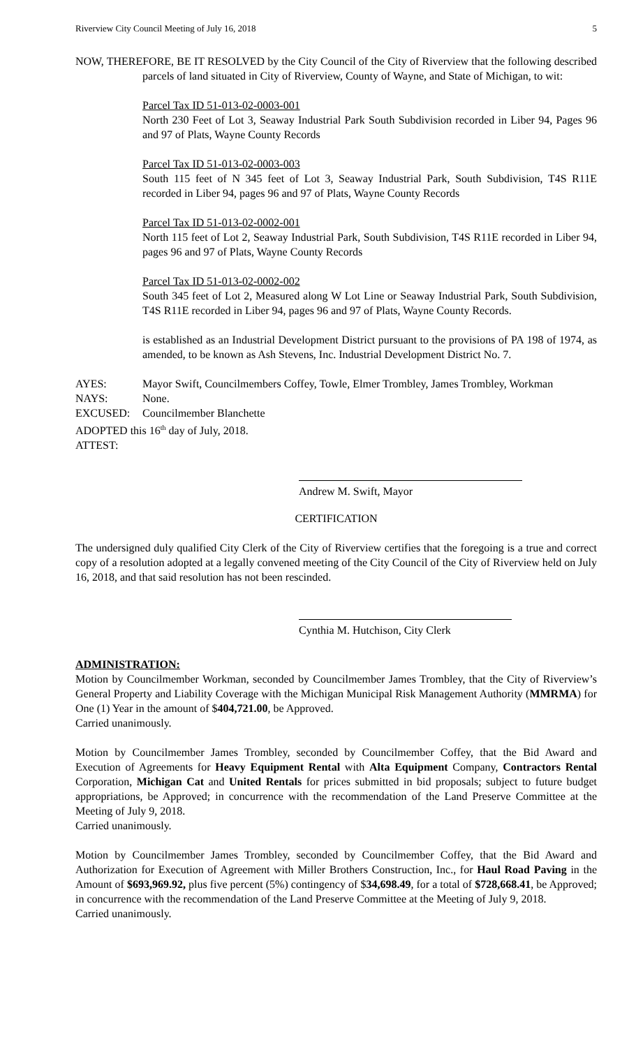Riverview City Council Meeting of July 16, 2018 5
NOW, THEREFORE, BE IT RESOLVED by the City Council of the City of Riverview that the following described parcels of land situated in City of Riverview, County of Wayne, and State of Michigan, to wit:
Parcel Tax ID 51-013-02-0003-001
North 230 Feet of Lot 3, Seaway Industrial Park South Subdivision recorded in Liber 94, Pages 96 and 97 of Plats, Wayne County Records
Parcel Tax ID 51-013-02-0003-003
South 115 feet of N 345 feet of Lot 3, Seaway Industrial Park, South Subdivision, T4S R11E recorded in Liber 94, pages 96 and 97 of Plats, Wayne County Records
Parcel Tax ID 51-013-02-0002-001
North 115 feet of Lot 2, Seaway Industrial Park, South Subdivision, T4S R11E recorded in Liber 94, pages 96 and 97 of Plats, Wayne County Records
Parcel Tax ID 51-013-02-0002-002
South 345 feet of Lot 2, Measured along W Lot Line or Seaway Industrial Park, South Subdivision, T4S R11E recorded in Liber 94, pages 96 and 97 of Plats, Wayne County Records.
is established as an Industrial Development District pursuant to the provisions of PA 198 of 1974, as amended, to be known as Ash Stevens, Inc. Industrial Development District No. 7.
AYES: Mayor Swift, Councilmembers Coffey, Towle, Elmer Trombley, James Trombley, Workman
NAYS: None.
EXCUSED: Councilmember Blanchette
ADOPTED this 16<sup>th</sup> day of July, 2018.
ATTEST:
Andrew M. Swift, Mayor
CERTIFICATION
The undersigned duly qualified City Clerk of the City of Riverview certifies that the foregoing is a true and correct copy of a resolution adopted at a legally convened meeting of the City Council of the City of Riverview held on July 16, 2018, and that said resolution has not been rescinded.
Cynthia M. Hutchison, City Clerk
ADMINISTRATION:
Motion by Councilmember Workman, seconded by Councilmember James Trombley, that the City of Riverview’s General Property and Liability Coverage with the Michigan Municipal Risk Management Authority (MMRMA) for One (1) Year in the amount of $404,721.00, be Approved.
Carried unanimously.
Motion by Councilmember James Trombley, seconded by Councilmember Coffey, that the Bid Award and Execution of Agreements for Heavy Equipment Rental with Alta Equipment Company, Contractors Rental Corporation, Michigan Cat and United Rentals for prices submitted in bid proposals; subject to future budget appropriations, be Approved; in concurrence with the recommendation of the Land Preserve Committee at the Meeting of July 9, 2018.
Carried unanimously.
Motion by Councilmember James Trombley, seconded by Councilmember Coffey, that the Bid Award and Authorization for Execution of Agreement with Miller Brothers Construction, Inc., for Haul Road Paving in the Amount of $693,969.92, plus five percent (5%) contingency of $34,698.49, for a total of $728,668.41, be Approved; in concurrence with the recommendation of the Land Preserve Committee at the Meeting of July 9, 2018.
Carried unanimously.